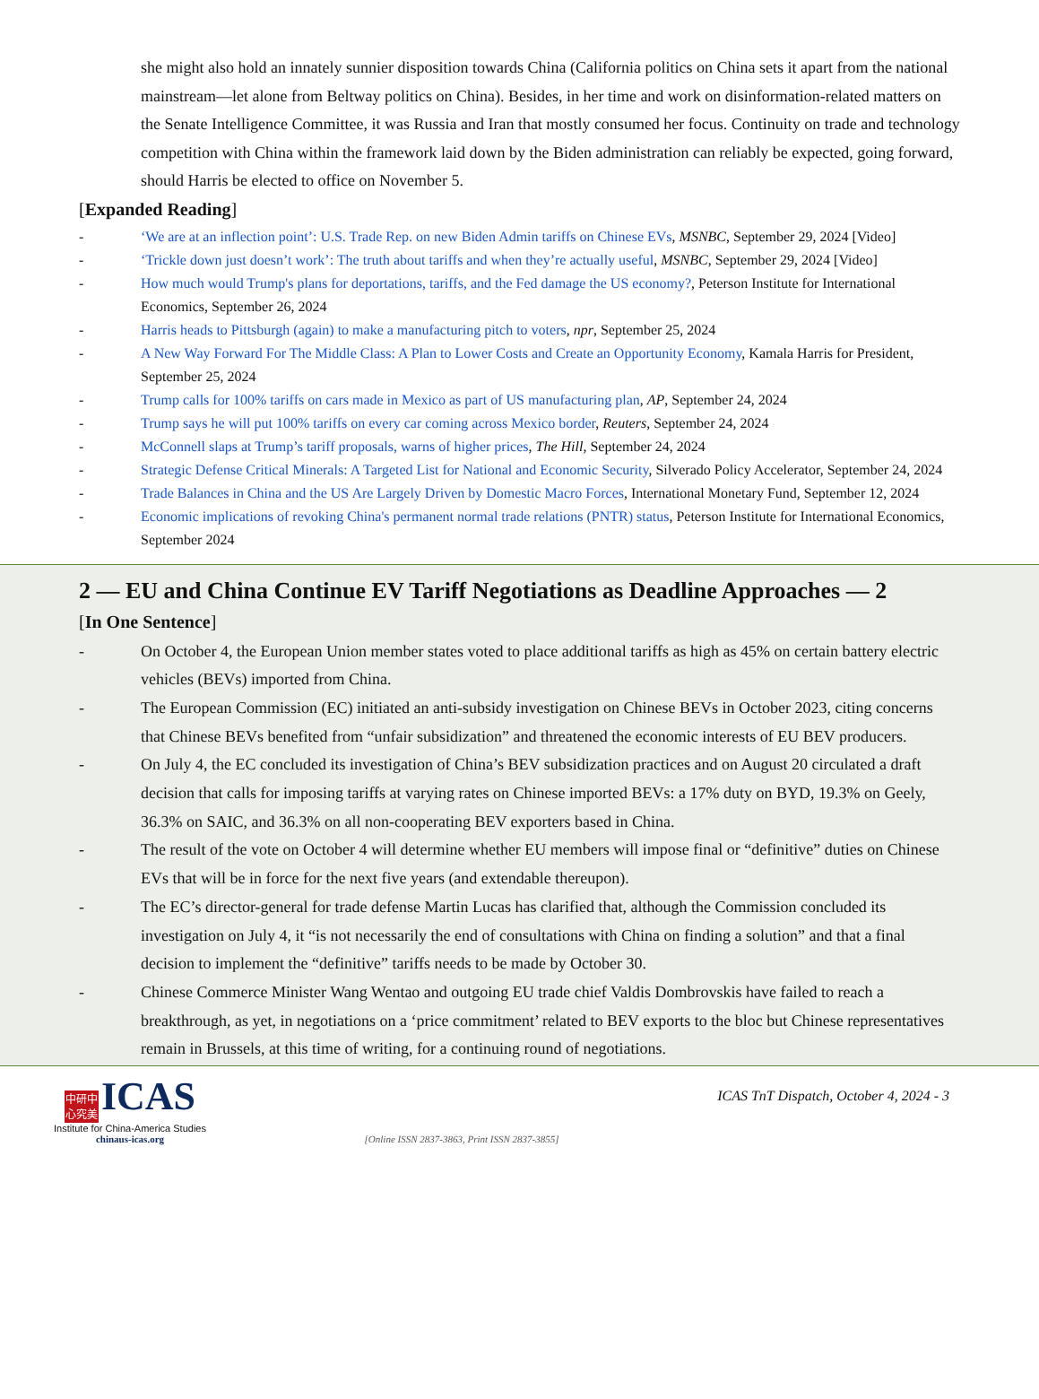she might also hold an innately sunnier disposition towards China (California politics on China sets it apart from the national mainstream—let alone from Beltway politics on China). Besides, in her time and work on disinformation-related matters on the Senate Intelligence Committee, it was Russia and Iran that mostly consumed her focus. Continuity on trade and technology competition with China within the framework laid down by the Biden administration can reliably be expected, going forward, should Harris be elected to office on November 5.
[Expanded Reading]
- ‘We are at an inflection point’: U.S. Trade Rep. on new Biden Admin tariffs on Chinese EVs, MSNBC, September 29, 2024 [Video]
- ‘Trickle down just doesn’t work’: The truth about tariffs and when they’re actually useful, MSNBC, September 29, 2024 [Video]
- How much would Trump's plans for deportations, tariffs, and the Fed damage the US economy?, Peterson Institute for International Economics, September 26, 2024
- Harris heads to Pittsburgh (again) to make a manufacturing pitch to voters, npr, September 25, 2024
- A New Way Forward For The Middle Class: A Plan to Lower Costs and Create an Opportunity Economy, Kamala Harris for President, September 25, 2024
- Trump calls for 100% tariffs on cars made in Mexico as part of US manufacturing plan, AP, September 24, 2024
- Trump says he will put 100% tariffs on every car coming across Mexico border, Reuters, September 24, 2024
- McConnell slaps at Trump’s tariff proposals, warns of higher prices, The Hill, September 24, 2024
- Strategic Defense Critical Minerals: A Targeted List for National and Economic Security, Silverado Policy Accelerator, September 24, 2024
- Trade Balances in China and the US Are Largely Driven by Domestic Macro Forces, International Monetary Fund, September 12, 2024
- Economic implications of revoking China's permanent normal trade relations (PNTR) status, Peterson Institute for International Economics, September 2024
2 — EU and China Continue EV Tariff Negotiations as Deadline Approaches — 2
[In One Sentence]
- On October 4, the European Union member states voted to place additional tariffs as high as 45% on certain battery electric vehicles (BEVs) imported from China.
- The European Commission (EC) initiated an anti-subsidy investigation on Chinese BEVs in October 2023, citing concerns that Chinese BEVs benefited from “unfair subsidization” and threatened the economic interests of EU BEV producers.
- On July 4, the EC concluded its investigation of China’s BEV subsidization practices and on August 20 circulated a draft decision that calls for imposing tariffs at varying rates on Chinese imported BEVs: a 17% duty on BYD, 19.3% on Geely, 36.3% on SAIC, and 36.3% on all non-cooperating BEV exporters based in China.
- The result of the vote on October 4 will determine whether EU members will impose final or “definitive” duties on Chinese EVs that will be in force for the next five years (and extendable thereupon).
- The EC’s director-general for trade defense Martin Lucas has clarified that, although the Commission concluded its investigation on July 4, it “is not necessarily the end of consultations with China on finding a solution” and that a final decision to implement the “definitive” tariffs needs to be made by October 30.
- Chinese Commerce Minister Wang Wentao and outgoing EU trade chief Valdis Dombrovskis have failed to reach a breakthrough, as yet, in negotiations on a ‘price commitment’ related to BEV exports to the bloc but Chinese representatives remain in Brussels, at this time of writing, for a continuing round of negotiations.
中研中 心究美 ICAS
Institute for China-America Studies
chinaus-icas.org
[Online ISSN 2837-3863, Print ISSN 2837-3855]
ICAS TnT Dispatch, October 4, 2024 - 3